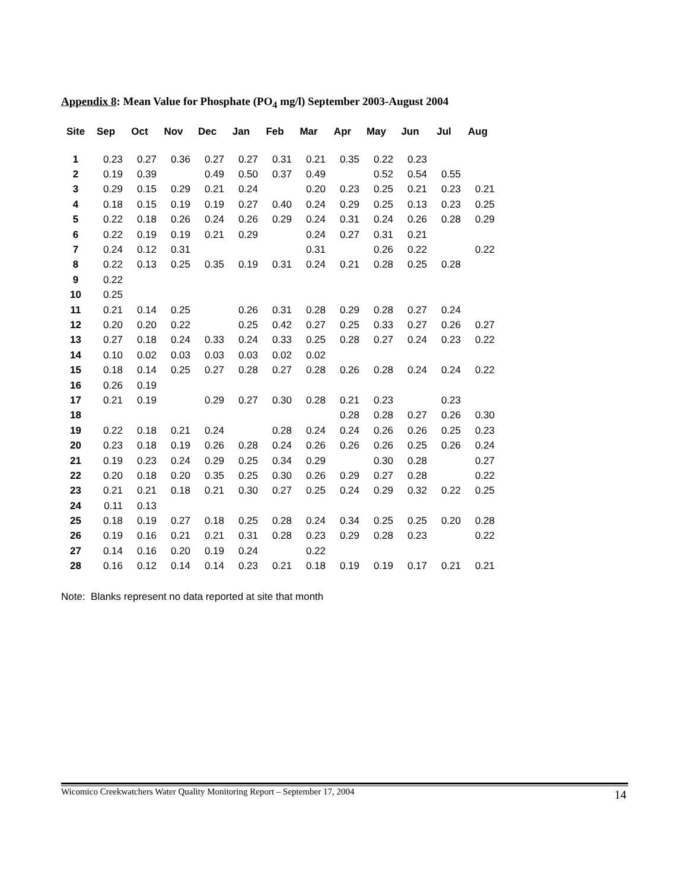Appendix 8: Mean Value for Phosphate (PO<sub>4</sub> mg/l) September 2003-August 2004
| Site | Sep | Oct | Nov | Dec | Jan | Feb | Mar | Apr | May | Jun | Jul | Aug |
| --- | --- | --- | --- | --- | --- | --- | --- | --- | --- | --- | --- | --- |
| 1 | 0.23 | 0.27 | 0.36 | 0.27 | 0.27 | 0.31 | 0.21 | 0.35 | 0.22 | 0.23 | | |
| 2 | 0.19 | 0.39 | | 0.49 | 0.50 | 0.37 | 0.49 | | 0.52 | 0.54 | 0.55 | |
| 3 | 0.29 | 0.15 | 0.29 | 0.21 | 0.24 | | 0.20 | 0.23 | 0.25 | 0.21 | 0.23 | 0.21 |
| 4 | 0.18 | 0.15 | 0.19 | 0.19 | 0.27 | 0.40 | 0.24 | 0.29 | 0.25 | 0.13 | 0.23 | 0.25 |
| 5 | 0.22 | 0.18 | 0.26 | 0.24 | 0.26 | 0.29 | 0.24 | 0.31 | 0.24 | 0.26 | 0.28 | 0.29 |
| 6 | 0.22 | 0.19 | 0.19 | 0.21 | 0.29 | | 0.24 | 0.27 | 0.31 | 0.21 | | |
| 7 | 0.24 | 0.12 | 0.31 | | | | 0.31 | | 0.26 | 0.22 | | 0.22 |
| 8 | 0.22 | 0.13 | 0.25 | 0.35 | 0.19 | 0.31 | 0.24 | 0.21 | 0.28 | 0.25 | 0.28 | |
| 9 | 0.22 | | | | | | | | | | | |
| 10 | 0.25 | | | | | | | | | | | |
| 11 | 0.21 | 0.14 | 0.25 | | 0.26 | 0.31 | 0.28 | 0.29 | 0.28 | 0.27 | 0.24 | |
| 12 | 0.20 | 0.20 | 0.22 | | 0.25 | 0.42 | 0.27 | 0.25 | 0.33 | 0.27 | 0.26 | 0.27 |
| 13 | 0.27 | 0.18 | 0.24 | 0.33 | 0.24 | 0.33 | 0.25 | 0.28 | 0.27 | 0.24 | 0.23 | 0.22 |
| 14 | 0.10 | 0.02 | 0.03 | 0.03 | 0.03 | 0.02 | 0.02 | | | | | |
| 15 | 0.18 | 0.14 | 0.25 | 0.27 | 0.28 | 0.27 | 0.28 | 0.26 | 0.28 | 0.24 | 0.24 | 0.22 |
| 16 | 0.26 | 0.19 | | | | | | | | | | |
| 17 | 0.21 | 0.19 | | 0.29 | 0.27 | 0.30 | 0.28 | 0.21 | 0.23 | | 0.23 | |
| 18 | | | | | | | | 0.28 | 0.28 | 0.27 | 0.26 | 0.30 |
| 19 | 0.22 | 0.18 | 0.21 | 0.24 | | 0.28 | 0.24 | 0.24 | 0.26 | 0.26 | 0.25 | 0.23 |
| 20 | 0.23 | 0.18 | 0.19 | 0.26 | 0.28 | 0.24 | 0.26 | 0.26 | 0.26 | 0.25 | 0.26 | 0.24 |
| 21 | 0.19 | 0.23 | 0.24 | 0.29 | 0.25 | 0.34 | 0.29 | | 0.30 | 0.28 | | 0.27 |
| 22 | 0.20 | 0.18 | 0.20 | 0.35 | 0.25 | 0.30 | 0.26 | 0.29 | 0.27 | 0.28 | | 0.22 |
| 23 | 0.21 | 0.21 | 0.18 | 0.21 | 0.30 | 0.27 | 0.25 | 0.24 | 0.29 | 0.32 | 0.22 | 0.25 |
| 24 | 0.11 | 0.13 | | | | | | | | | | |
| 25 | 0.18 | 0.19 | 0.27 | 0.18 | 0.25 | 0.28 | 0.24 | 0.34 | 0.25 | 0.25 | 0.20 | 0.28 |
| 26 | 0.19 | 0.16 | 0.21 | 0.21 | 0.31 | 0.28 | 0.23 | 0.29 | 0.28 | 0.23 | | 0.22 |
| 27 | 0.14 | 0.16 | 0.20 | 0.19 | 0.24 | | 0.22 | | | | | |
| 28 | 0.16 | 0.12 | 0.14 | 0.14 | 0.23 | 0.21 | 0.18 | 0.19 | 0.19 | 0.17 | 0.21 | 0.21 |
Note: Blanks represent no data reported at site that month
Wicomico Creekwatchers Water Quality Monitoring Report – September 17, 2004
14